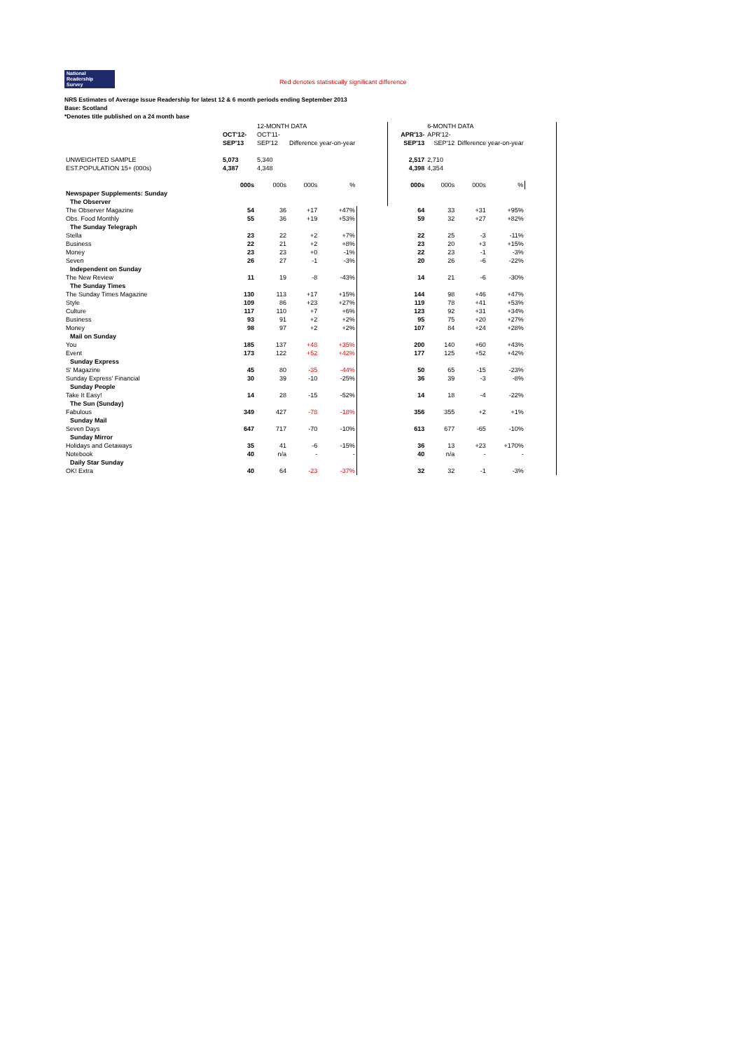National
Readership
Survey Red denotes statistically significant difference
NRS Estimates of Average Issue Readership for latest 12 & 6 month periods ending September 2013
Base: Scotland
*Denotes title published on a 24 month base
| | | 12-MONTH DATA | | | | | 6-MONTH DATA | | | |
| --- | --- | --- | --- | --- | --- | --- | --- | --- | --- | --- |
| | OCT'12- | OCT'11- | | | | APR'13- | APR'12- | | | |
| | SEP'13 | SEP'12 | Difference year-on-year | | | SEP'13 | SEP'12 | Difference year-on-year | | |
| UNWEIGHTED SAMPLE | 5,073 | 5,340 | | | | 2,517 | 2,710 | | | |
| EST.POPULATION 15+ (000s) | 4,387 | 4,348 | | | | 4,398 | 4,354 | | | |
| | 000s | 000s | 000s | % | | 000s | 000s | 000s | % | |
| Newspaper Supplements: Sunday | | | | | | | | | | |
| The Observer | | | | | | | | | | |
| The Observer Magazine | 54 | 36 | +17 | +47% | | 64 | 33 | +31 | +95% | |
| Obs. Food Monthly | 55 | 36 | +19 | +53% | | 59 | 32 | +27 | +82% | |
| The Sunday Telegraph | | | | | | | | | | |
| Stella | 23 | 22 | +2 | +7% | | 22 | 25 | -3 | -11% | |
| Business | 22 | 21 | +2 | +8% | | 23 | 20 | +3 | +15% | |
| Money | 23 | 23 | +0 | -1% | | 22 | 23 | -1 | -3% | |
| Seven | 26 | 27 | -1 | -3% | | 20 | 26 | -6 | -22% | |
| Independent on Sunday | | | | | | | | | | |
| The New Review | 11 | 19 | -8 | -43% | | 14 | 21 | -6 | -30% | |
| The Sunday Times | | | | | | | | | | |
| The Sunday Times Magazine | 130 | 113 | +17 | +15% | | 144 | 98 | +46 | +47% | |
| Style | 109 | 86 | +23 | +27% | | 119 | 78 | +41 | +53% | |
| Culture | 117 | 110 | +7 | +6% | | 123 | 92 | +31 | +34% | |
| Business | 93 | 91 | +2 | +2% | | 95 | 75 | +20 | +27% | |
| Money | 98 | 97 | +2 | +2% | | 107 | 84 | +24 | +28% | |
| Mail on Sunday | | | | | | | | | | |
| You | 185 | 137 | +48 | +35% | | 200 | 140 | +60 | +43% | |
| Event | 173 | 122 | +52 | +42% | | 177 | 125 | +52 | +42% | |
| Sunday Express | | | | | | | | | | |
| S' Magazine | 45 | 80 | -35 | -44% | | 50 | 65 | -15 | -23% | |
| Sunday Express' Financial | 30 | 39 | -10 | -25% | | 36 | 39 | -3 | -8% | |
| Sunday People | | | | | | | | | | |
| Take It Easy! | 14 | 28 | -15 | -52% | | 14 | 18 | -4 | -22% | |
| The Sun (Sunday) | | | | | | | | | | |
| Fabulous | 349 | 427 | -78 | -18% | | 356 | 355 | +2 | +1% | |
| Sunday Mail | | | | | | | | | | |
| Seven Days | 647 | 717 | -70 | -10% | | 613 | 677 | -65 | -10% | |
| Sunday Mirror | | | | | | | | | | |
| Holidays and Getaways | 35 | 41 | -6 | -15% | | 36 | 13 | +23 | +170% | |
| Notebook | 40 | n/a | - | - | | 40 | n/a | - | - | |
| Daily Star Sunday | | | | | | | | | | |
| OK! Extra | 40 | 64 | -23 | -37% | | 32 | 32 | -1 | -3% | |